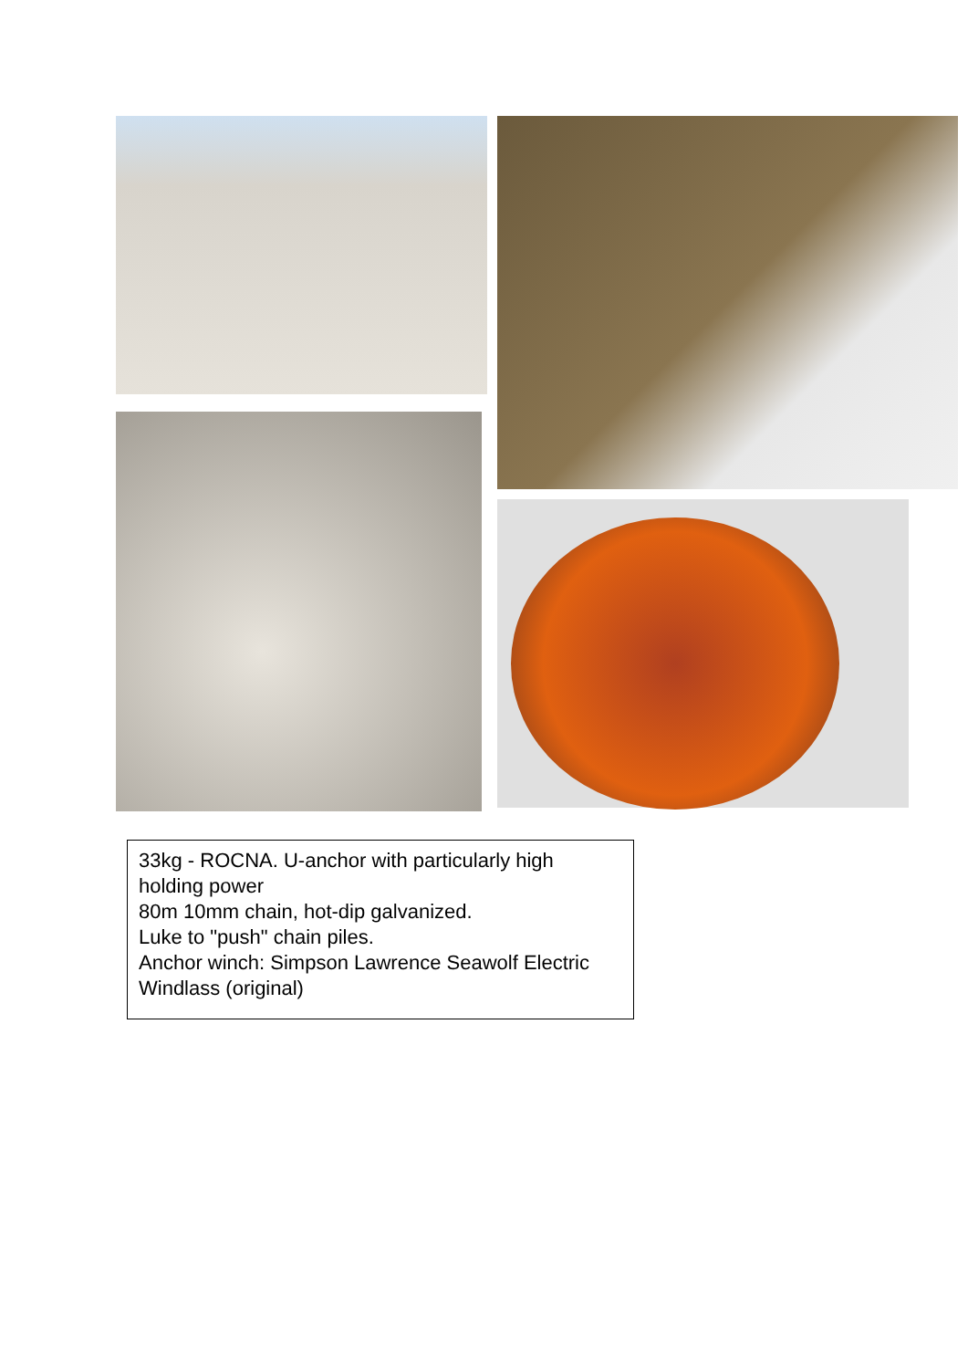33kg - ROCNA. U-anchor with particularly high holding power
80m 10mm chain, hot-dip galvanized.
Luke to "push" chain piles.
Anchor winch: Simpson Lawrence Seawolf Electric Windlass (original)